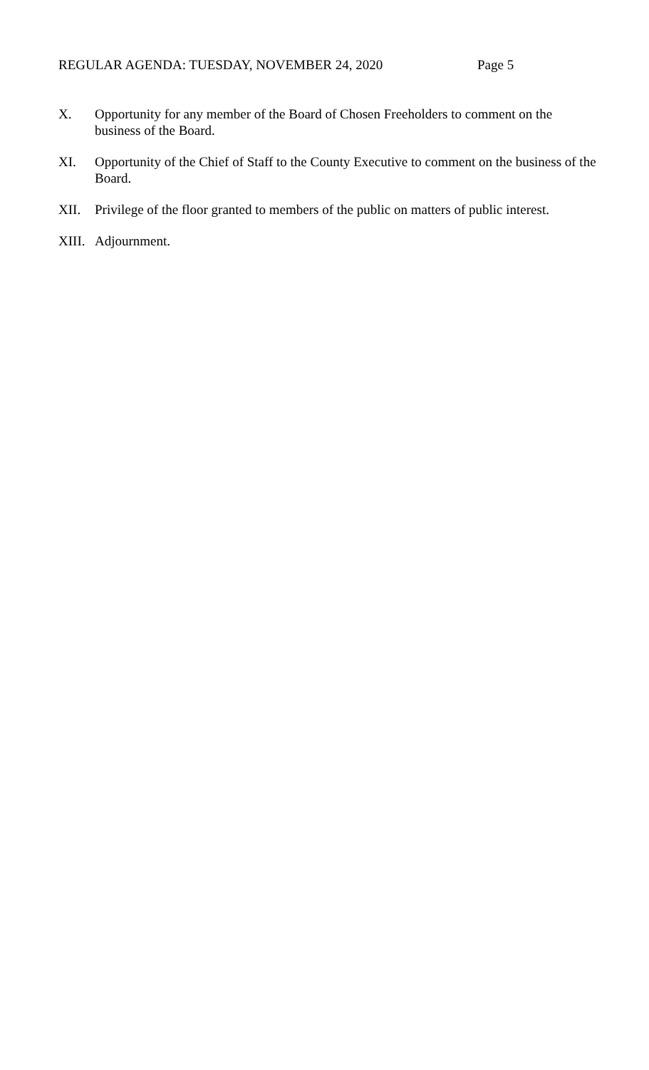REGULAR AGENDA: TUESDAY, NOVEMBER 24, 2020 Page 5
X. Opportunity for any member of the Board of Chosen Freeholders to comment on the business of the Board.
XI. Opportunity of the Chief of Staff to the County Executive to comment on the business of the Board.
XII. Privilege of the floor granted to members of the public on matters of public interest.
XIII. Adjournment.